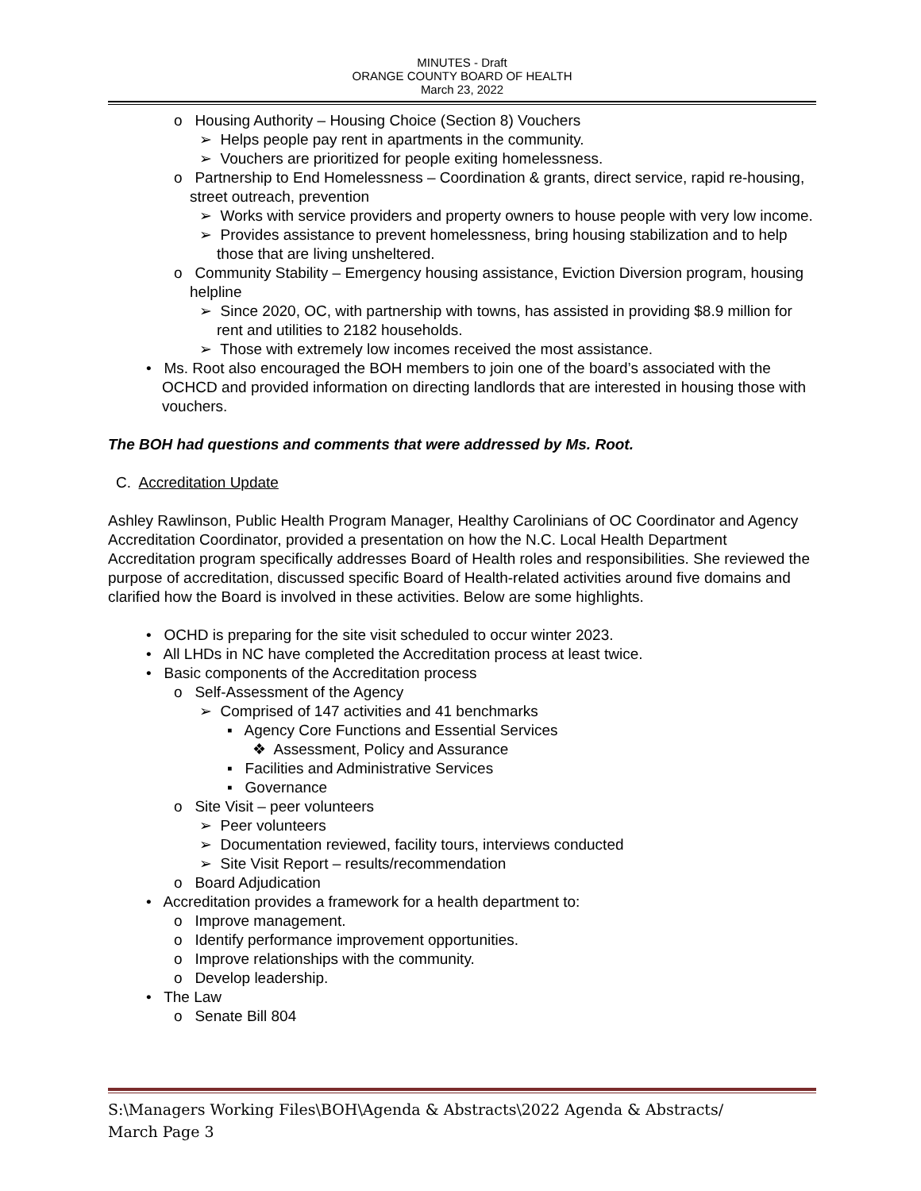MINUTES - Draft
ORANGE COUNTY BOARD OF HEALTH
March 23, 2022
o Housing Authority – Housing Choice (Section 8) Vouchers
➢ Helps people pay rent in apartments in the community.
➢ Vouchers are prioritized for people exiting homelessness.
o Partnership to End Homelessness – Coordination & grants, direct service, rapid re-housing, street outreach, prevention
➢ Works with service providers and property owners to house people with very low income.
➢ Provides assistance to prevent homelessness, bring housing stabilization and to help those that are living unsheltered.
o Community Stability – Emergency housing assistance, Eviction Diversion program, housing helpline
➢ Since 2020, OC, with partnership with towns, has assisted in providing $8.9 million for rent and utilities to 2182 households.
➢ Those with extremely low incomes received the most assistance.
• Ms. Root also encouraged the BOH members to join one of the board’s associated with the OCHCD and provided information on directing landlords that are interested in housing those with vouchers.
The BOH had questions and comments that were addressed by Ms. Root.
C. Accreditation Update
Ashley Rawlinson, Public Health Program Manager, Healthy Carolinians of OC Coordinator and Agency Accreditation Coordinator, provided a presentation on how the N.C. Local Health Department Accreditation program specifically addresses Board of Health roles and responsibilities. She reviewed the purpose of accreditation, discussed specific Board of Health-related activities around five domains and clarified how the Board is involved in these activities. Below are some highlights.
• OCHD is preparing for the site visit scheduled to occur winter 2023.
• All LHDs in NC have completed the Accreditation process at least twice.
• Basic components of the Accreditation process
o Self-Assessment of the Agency
➢ Comprised of 147 activities and 41 benchmarks
▪ Agency Core Functions and Essential Services
❖ Assessment, Policy and Assurance
▪ Facilities and Administrative Services
▪ Governance
o Site Visit – peer volunteers
➢ Peer volunteers
➢ Documentation reviewed, facility tours, interviews conducted
➢ Site Visit Report – results/recommendation
o Board Adjudication
• Accreditation provides a framework for a health department to:
o Improve management.
o Identify performance improvement opportunities.
o Improve relationships with the community.
o Develop leadership.
• The Law
o Senate Bill 804
S:\Managers Working Files\BOH\Agenda & Abstracts\2022 Agenda & Abstracts/
March Page 3